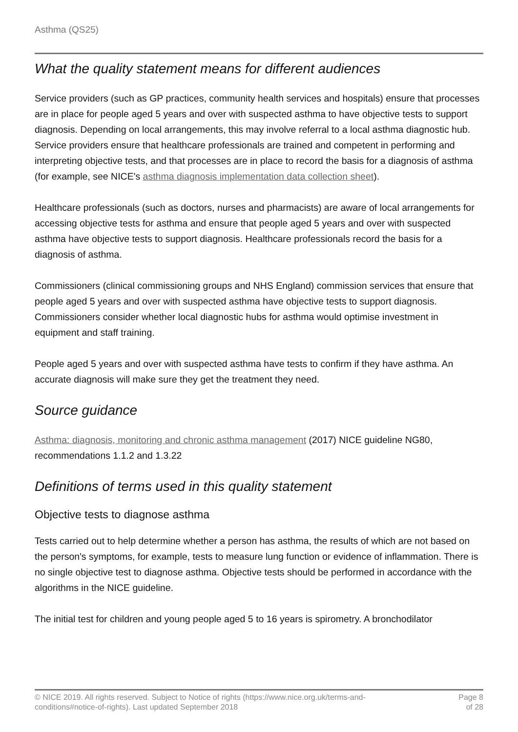Asthma (QS25)
What the quality statement means for different audiences
Service providers (such as GP practices, community health services and hospitals) ensure that processes are in place for people aged 5 years and over with suspected asthma to have objective tests to support diagnosis. Depending on local arrangements, this may involve referral to a local asthma diagnostic hub. Service providers ensure that healthcare professionals are trained and competent in performing and interpreting objective tests, and that processes are in place to record the basis for a diagnosis of asthma (for example, see NICE's asthma diagnosis implementation data collection sheet).
Healthcare professionals (such as doctors, nurses and pharmacists) are aware of local arrangements for accessing objective tests for asthma and ensure that people aged 5 years and over with suspected asthma have objective tests to support diagnosis. Healthcare professionals record the basis for a diagnosis of asthma.
Commissioners (clinical commissioning groups and NHS England) commission services that ensure that people aged 5 years and over with suspected asthma have objective tests to support diagnosis. Commissioners consider whether local diagnostic hubs for asthma would optimise investment in equipment and staff training.
People aged 5 years and over with suspected asthma have tests to confirm if they have asthma. An accurate diagnosis will make sure they get the treatment they need.
Source guidance
Asthma: diagnosis, monitoring and chronic asthma management (2017) NICE guideline NG80, recommendations 1.1.2 and 1.3.22
Definitions of terms used in this quality statement
Objective tests to diagnose asthma
Tests carried out to help determine whether a person has asthma, the results of which are not based on the person's symptoms, for example, tests to measure lung function or evidence of inflammation. There is no single objective test to diagnose asthma. Objective tests should be performed in accordance with the algorithms in the NICE guideline.
The initial test for children and young people aged 5 to 16 years is spirometry. A bronchodilator
© NICE 2019. All rights reserved. Subject to Notice of rights (https://www.nice.org.uk/terms-and-
conditions#notice-of-rights). Last updated September 2018
Page 8
of 28